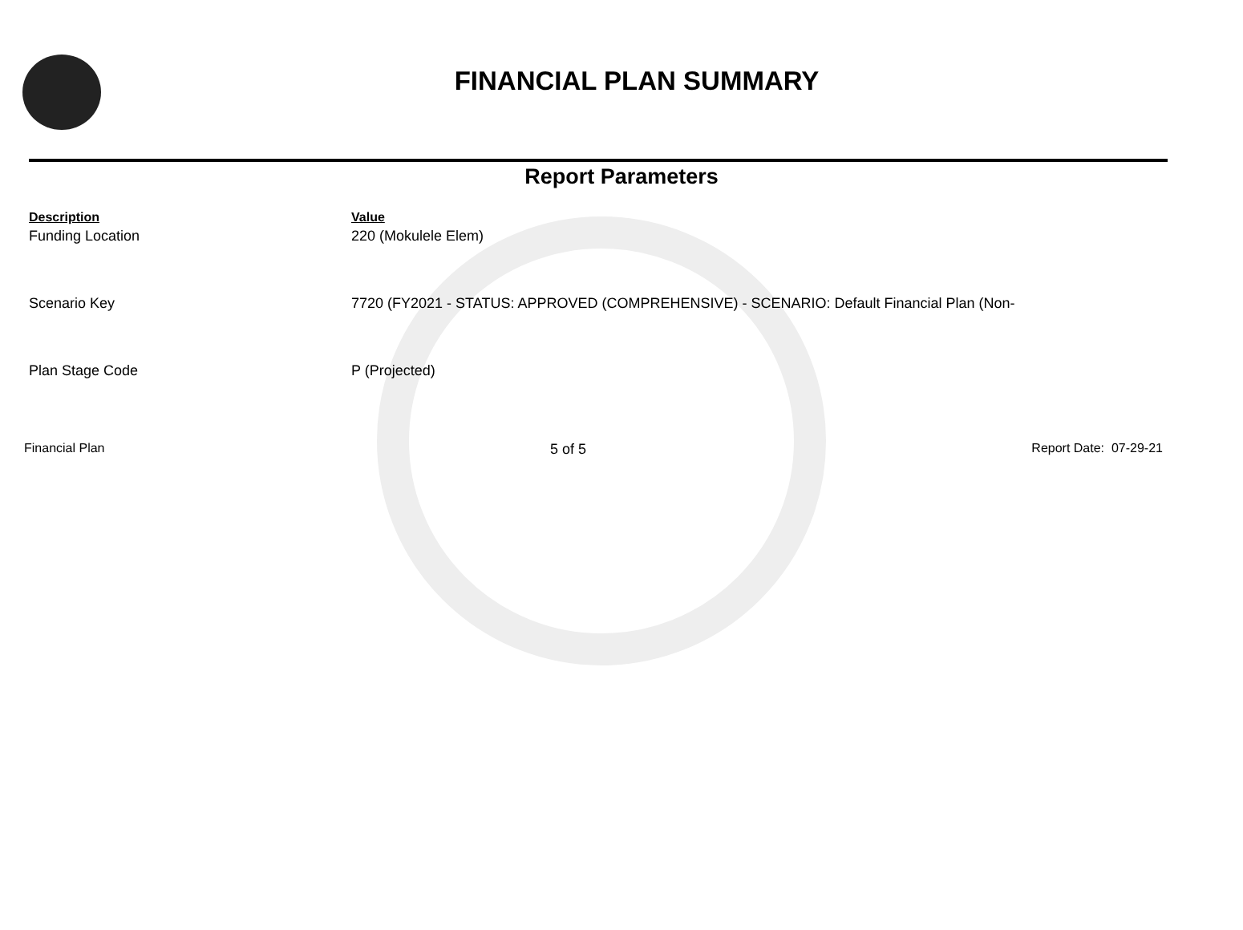FINANCIAL PLAN SUMMARY
Report Parameters
| Description | Value |
| --- | --- |
| Funding Location | 220 (Mokulele Elem) |
| Scenario Key | 7720 (FY2021 - STATUS: APPROVED (COMPREHENSIVE) - SCENARIO: Default Financial Plan (Non- |
| Plan Stage Code | P (Projected) |
Financial Plan 5 of 5 Report Date: 07-29-21